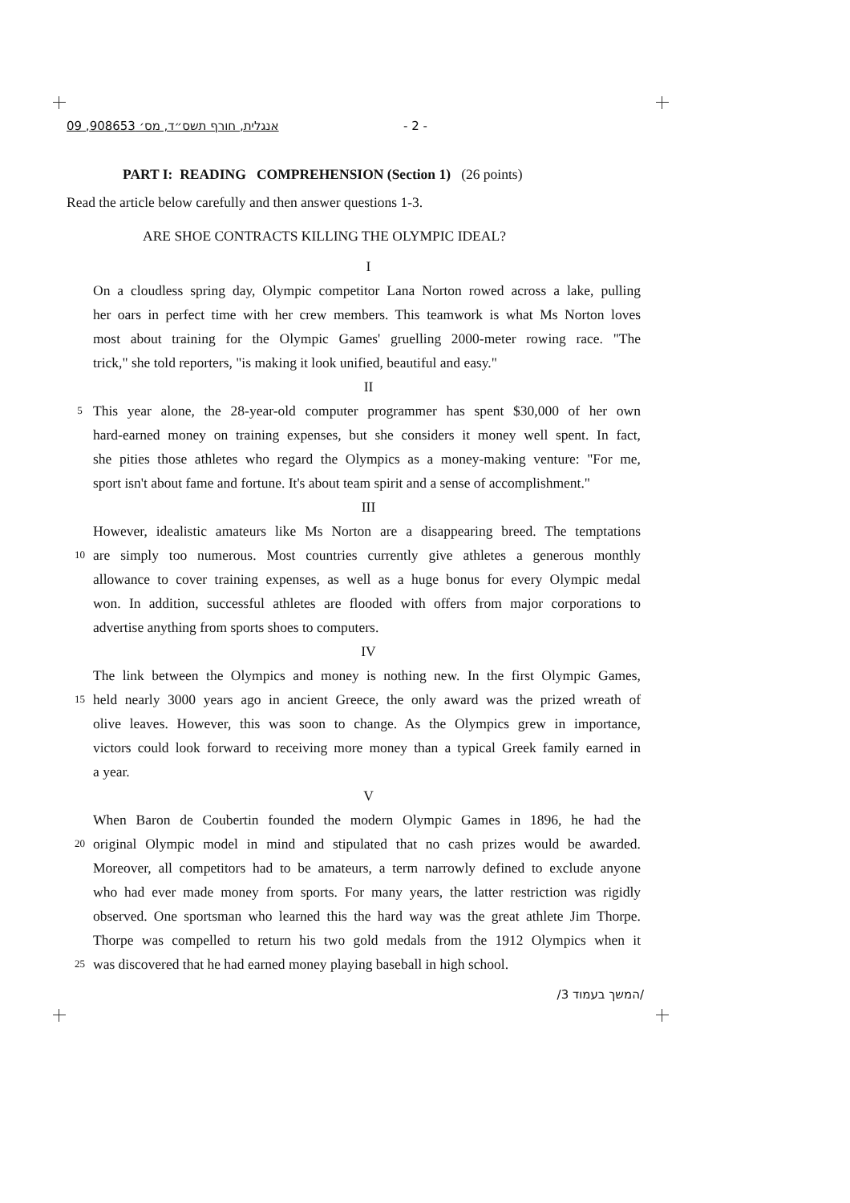אנגלית, חורף תשס״ד, מס׳ 908653, 09 - 2 -
PART I: READING COMPREHENSION (Section 1) (26 points)
Read the article below carefully and then answer questions 1-3.
ARE SHOE CONTRACTS KILLING THE OLYMPIC IDEAL?
I
On a cloudless spring day, Olympic competitor Lana Norton rowed across a lake, pulling
her oars in perfect time with her crew members. This teamwork is what Ms Norton loves
most about training for the Olympic Games' gruelling 2000-meter rowing race. "The
trick," she told reporters, "is making it look unified, beautiful and easy."
II
5 This year alone, the 28-year-old computer programmer has spent $30,000 of her own
hard-earned money on training expenses, but she considers it money well spent. In fact,
she pities those athletes who regard the Olympics as a money-making venture: "For me,
sport isn't about fame and fortune. It's about team spirit and a sense of accomplishment."
III
However, idealistic amateurs like Ms Norton are a disappearing breed. The temptations
10 are simply too numerous. Most countries currently give athletes a generous monthly
allowance to cover training expenses, as well as a huge bonus for every Olympic medal
won. In addition, successful athletes are flooded with offers from major corporations to
advertise anything from sports shoes to computers.
IV
The link between the Olympics and money is nothing new. In the first Olympic Games,
15 held nearly 3000 years ago in ancient Greece, the only award was the prized wreath of
olive leaves. However, this was soon to change. As the Olympics grew in importance,
victors could look forward to receiving more money than a typical Greek family earned in
a year.
V
When Baron de Coubertin founded the modern Olympic Games in 1896, he had the
20 original Olympic model in mind and stipulated that no cash prizes would be awarded.
Moreover, all competitors had to be amateurs, a term narrowly defined to exclude anyone
who had ever made money from sports. For many years, the latter restriction was rigidly
observed. One sportsman who learned this the hard way was the great athlete Jim Thorpe.
Thorpe was compelled to return his two gold medals from the 1912 Olympics when it
25 was discovered that he had earned money playing baseball in high school.
/המשך בעמוד 3/